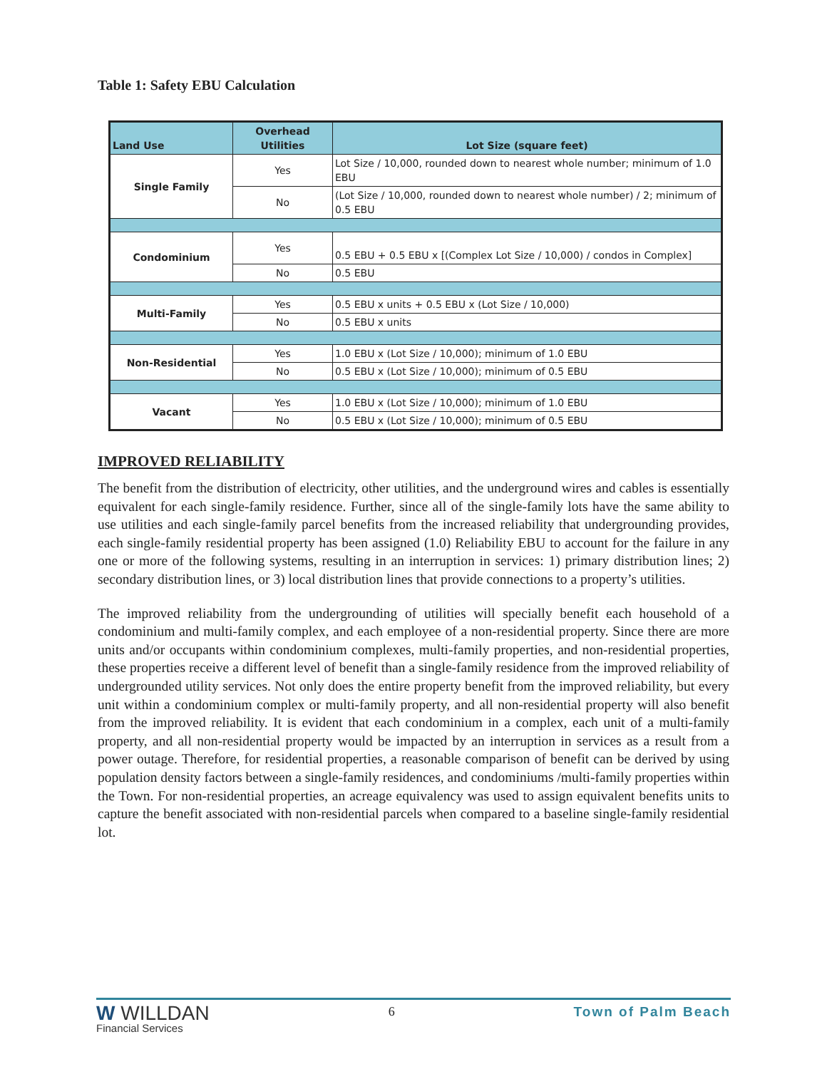Table 1: Safety EBU Calculation
| Land Use | Overhead Utilities | Lot Size (square feet) |
| --- | --- | --- |
| Single Family | Yes | Lot Size / 10,000, rounded down to nearest whole number; minimum of 1.0 EBU |
| | No | (Lot Size / 10,000, rounded down to nearest whole number) / 2; minimum of 0.5 EBU |
| Condominium | Yes | 0.5 EBU + 0.5 EBU x [(Complex Lot Size / 10,000) / condos in Complex] |
| | No | 0.5 EBU |
| Multi-Family | Yes | 0.5 EBU x units + 0.5 EBU x (Lot Size / 10,000) |
| | No | 0.5 EBU x units |
| Non-Residential | Yes | 1.0 EBU x (Lot Size / 10,000); minimum of 1.0 EBU |
| | No | 0.5 EBU x (Lot Size / 10,000); minimum of 0.5 EBU |
| Vacant | Yes | 1.0 EBU x (Lot Size / 10,000); minimum of 1.0 EBU |
| | No | 0.5 EBU x (Lot Size / 10,000); minimum of 0.5 EBU |
IMPROVED RELIABILITY
The benefit from the distribution of electricity, other utilities, and the underground wires and cables is essentially equivalent for each single-family residence. Further, since all of the single-family lots have the same ability to use utilities and each single-family parcel benefits from the increased reliability that undergrounding provides, each single-family residential property has been assigned (1.0) Reliability EBU to account for the failure in any one or more of the following systems, resulting in an interruption in services: 1) primary distribution lines; 2) secondary distribution lines, or 3) local distribution lines that provide connections to a property’s utilities.
The improved reliability from the undergrounding of utilities will specially benefit each household of a condominium and multi-family complex, and each employee of a non-residential property. Since there are more units and/or occupants within condominium complexes, multi-family properties, and non-residential properties, these properties receive a different level of benefit than a single-family residence from the improved reliability of undergrounded utility services. Not only does the entire property benefit from the improved reliability, but every unit within a condominium complex or multi-family property, and all non-residential property will also benefit from the improved reliability. It is evident that each condominium in a complex, each unit of a multi-family property, and all non-residential property would be impacted by an interruption in services as a result from a power outage. Therefore, for residential properties, a reasonable comparison of benefit can be derived by using population density factors between a single-family residences, and condominiums /multi-family properties within the Town. For non-residential properties, an acreage equivalency was used to assign equivalent benefits units to capture the benefit associated with non-residential parcels when compared to a baseline single-family residential lot.
W WILLDAN
Financial Services
6 Town of Palm Beach